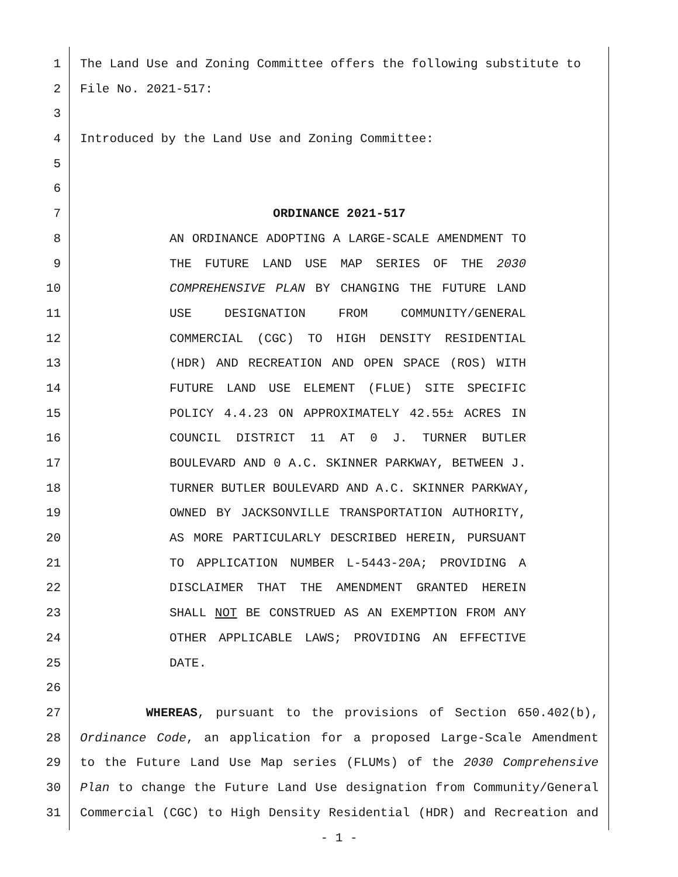1 The Land Use and Zoning Committee offers the following substitute to
2 File No. 2021-517:
3
4 Introduced by the Land Use and Zoning Committee:
5
6
7 ORDINANCE 2021-517
8 AN ORDINANCE ADOPTING A LARGE-SCALE AMENDMENT TO
9 THE FUTURE LAND USE MAP SERIES OF THE 2030
10 COMPREHENSIVE PLAN BY CHANGING THE FUTURE LAND
11 USE DESIGNATION FROM COMMUNITY/GENERAL
12 COMMERCIAL (CGC) TO HIGH DENSITY RESIDENTIAL
13 (HDR) AND RECREATION AND OPEN SPACE (ROS) WITH
14 FUTURE LAND USE ELEMENT (FLUE) SITE SPECIFIC
15 POLICY 4.4.23 ON APPROXIMATELY 42.55± ACRES IN
16 COUNCIL DISTRICT 11 AT 0 J. TURNER BUTLER
17 BOULEVARD AND 0 A.C. SKINNER PARKWAY, BETWEEN J.
18 TURNER BUTLER BOULEVARD AND A.C. SKINNER PARKWAY,
19 OWNED BY JACKSONVILLE TRANSPORTATION AUTHORITY,
20 AS MORE PARTICULARLY DESCRIBED HEREIN, PURSUANT
21 TO APPLICATION NUMBER L-5443-20A; PROVIDING A
22 DISCLAIMER THAT THE AMENDMENT GRANTED HEREIN
23 SHALL NOT BE CONSTRUED AS AN EXEMPTION FROM ANY
24 OTHER APPLICABLE LAWS; PROVIDING AN EFFECTIVE
25 DATE.
26
27 WHEREAS, pursuant to the provisions of Section 650.402(b),
28 Ordinance Code, an application for a proposed Large-Scale Amendment
29 to the Future Land Use Map series (FLUMs) of the 2030 Comprehensive
30 Plan to change the Future Land Use designation from Community/General
31 Commercial (CGC) to High Density Residential (HDR) and Recreation and
- 1 -